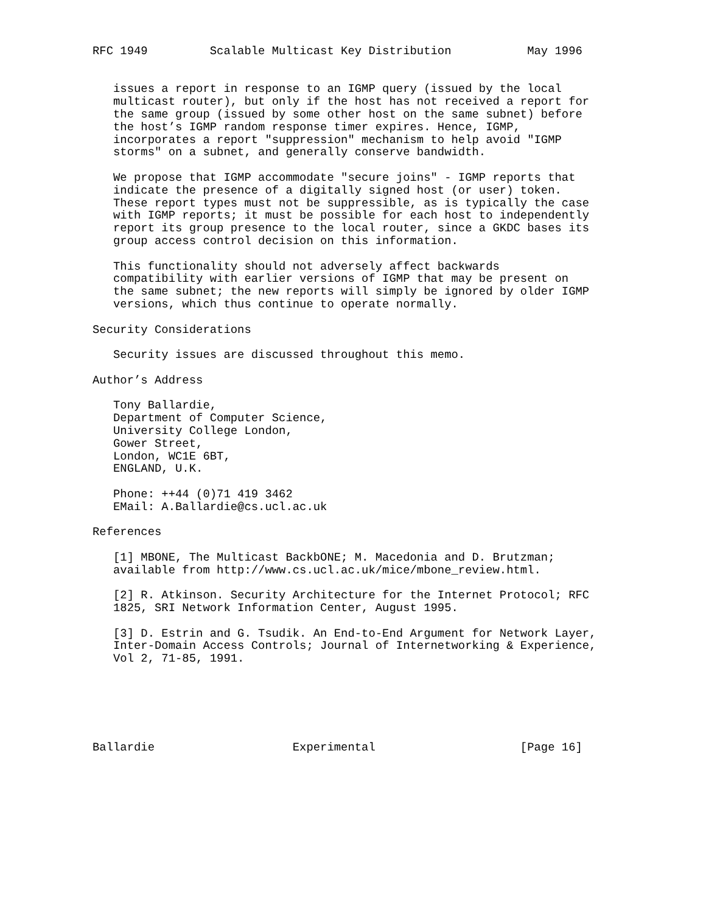RFC 1949         Scalable Multicast Key Distribution           May 1996


   issues a report in response to an IGMP query (issued by the local
   multicast router), but only if the host has not received a report for
   the same group (issued by some other host on the same subnet) before
   the host’s IGMP random response timer expires. Hence, IGMP,
   incorporates a report "suppression" mechanism to help avoid "IGMP
   storms" on a subnet, and generally conserve bandwidth.

   We propose that IGMP accommodate "secure joins" - IGMP reports that
   indicate the presence of a digitally signed host (or user) token.
   These report types must not be suppressible, as is typically the case
   with IGMP reports; it must be possible for each host to independently
   report its group presence to the local router, since a GKDC bases its
   group access control decision on this information.

   This functionality should not adversely affect backwards
   compatibility with earlier versions of IGMP that may be present on
   the same subnet; the new reports will simply be ignored by older IGMP
   versions, which thus continue to operate normally.

Security Considerations

   Security issues are discussed throughout this memo.

Author’s Address

   Tony Ballardie,
   Department of Computer Science,
   University College London,
   Gower Street,
   London, WC1E 6BT,
   ENGLAND, U.K.

   Phone: ++44 (0)71 419 3462
   EMail: A.Ballardie@cs.ucl.ac.uk

References

   [1] MBONE, The Multicast BackbONE; M. Macedonia and D. Brutzman;
   available from http://www.cs.ucl.ac.uk/mice/mbone_review.html.

   [2] R. Atkinson. Security Architecture for the Internet Protocol; RFC
   1825, SRI Network Information Center, August 1995.

   [3] D. Estrin and G. Tsudik. An End-to-End Argument for Network Layer,
   Inter-Domain Access Controls; Journal of Internetworking & Experience,
   Vol 2, 71-85, 1991.






Ballardie                    Experimental                     [Page 16]